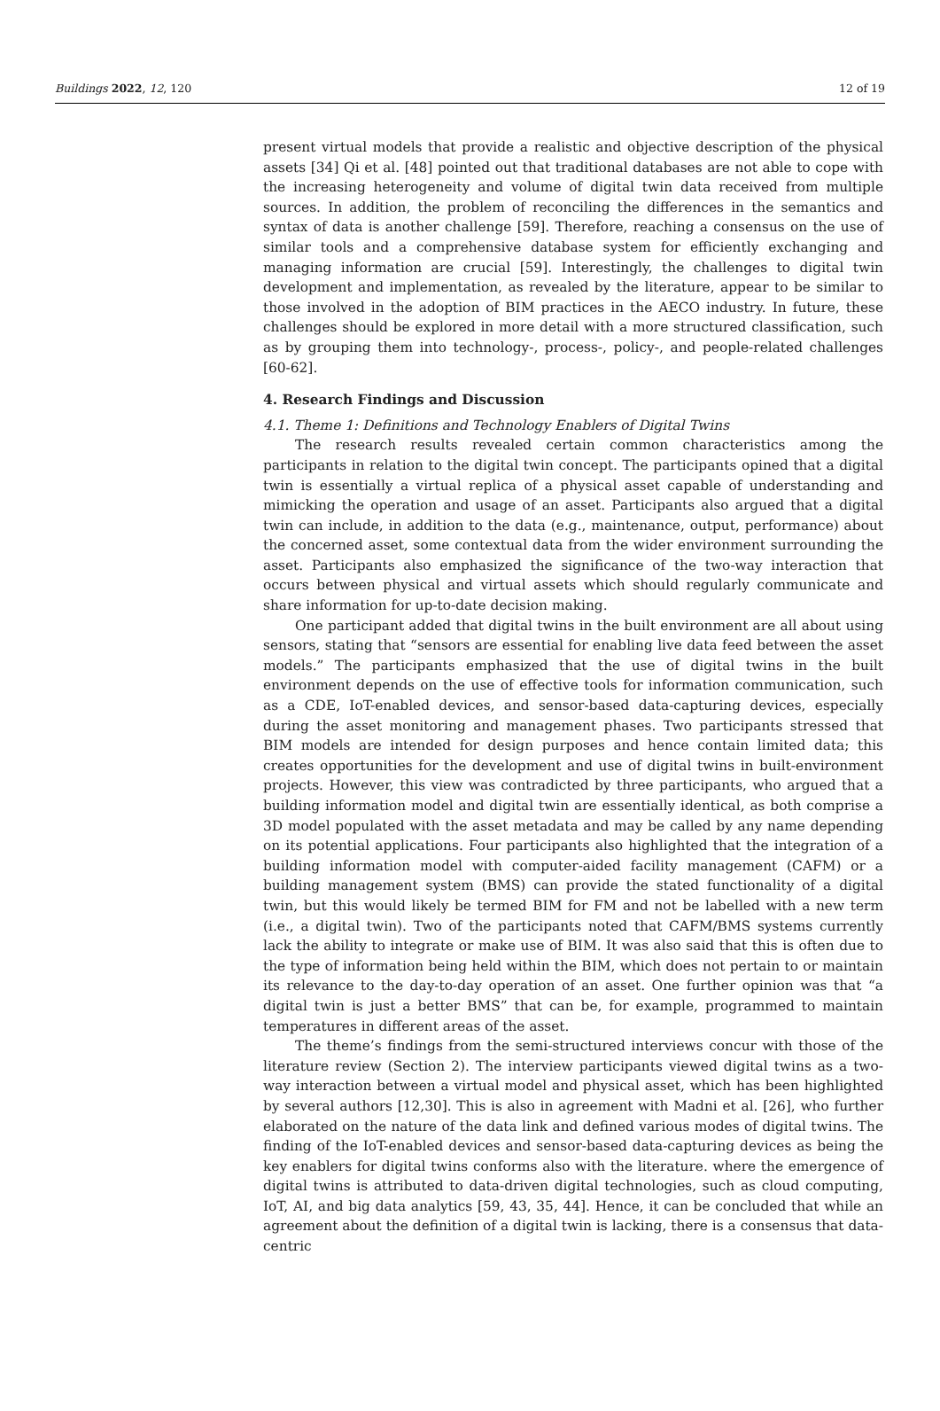Buildings 2022, 12, 120 12 of 19
present virtual models that provide a realistic and objective description of the physical assets [34] Qi et al. [48] pointed out that traditional databases are not able to cope with the increasing heterogeneity and volume of digital twin data received from multiple sources. In addition, the problem of reconciling the differences in the semantics and syntax of data is another challenge [59]. Therefore, reaching a consensus on the use of similar tools and a comprehensive database system for efficiently exchanging and managing information are crucial [59]. Interestingly, the challenges to digital twin development and implementation, as revealed by the literature, appear to be similar to those involved in the adoption of BIM practices in the AECO industry. In future, these challenges should be explored in more detail with a more structured classification, such as by grouping them into technology-, process-, policy-, and people-related challenges [60-62].
4. Research Findings and Discussion
4.1. Theme 1: Definitions and Technology Enablers of Digital Twins
The research results revealed certain common characteristics among the participants in relation to the digital twin concept. The participants opined that a digital twin is essentially a virtual replica of a physical asset capable of understanding and mimicking the operation and usage of an asset. Participants also argued that a digital twin can include, in addition to the data (e.g., maintenance, output, performance) about the concerned asset, some contextual data from the wider environment surrounding the asset. Participants also emphasized the significance of the two-way interaction that occurs between physical and virtual assets which should regularly communicate and share information for up-to-date decision making.
One participant added that digital twins in the built environment are all about using sensors, stating that “sensors are essential for enabling live data feed between the asset models.” The participants emphasized that the use of digital twins in the built environment depends on the use of effective tools for information communication, such as a CDE, IoT-enabled devices, and sensor-based data-capturing devices, especially during the asset monitoring and management phases. Two participants stressed that BIM models are intended for design purposes and hence contain limited data; this creates opportunities for the development and use of digital twins in built-environment projects. However, this view was contradicted by three participants, who argued that a building information model and digital twin are essentially identical, as both comprise a 3D model populated with the asset metadata and may be called by any name depending on its potential applications. Four participants also highlighted that the integration of a building information model with computer-aided facility management (CAFM) or a building management system (BMS) can provide the stated functionality of a digital twin, but this would likely be termed BIM for FM and not be labelled with a new term (i.e., a digital twin). Two of the participants noted that CAFM/BMS systems currently lack the ability to integrate or make use of BIM. It was also said that this is often due to the type of information being held within the BIM, which does not pertain to or maintain its relevance to the day-to-day operation of an asset. One further opinion was that “a digital twin is just a better BMS” that can be, for example, programmed to maintain temperatures in different areas of the asset.
The theme’s findings from the semi-structured interviews concur with those of the literature review (Section 2). The interview participants viewed digital twins as a two-way interaction between a virtual model and physical asset, which has been highlighted by several authors [12,30]. This is also in agreement with Madni et al. [26], who further elaborated on the nature of the data link and defined various modes of digital twins. The finding of the IoT-enabled devices and sensor-based data-capturing devices as being the key enablers for digital twins conforms also with the literature. where the emergence of digital twins is attributed to data-driven digital technologies, such as cloud computing, IoT, AI, and big data analytics [59, 43, 35, 44]. Hence, it can be concluded that while an agreement about the definition of a digital twin is lacking, there is a consensus that data-centric